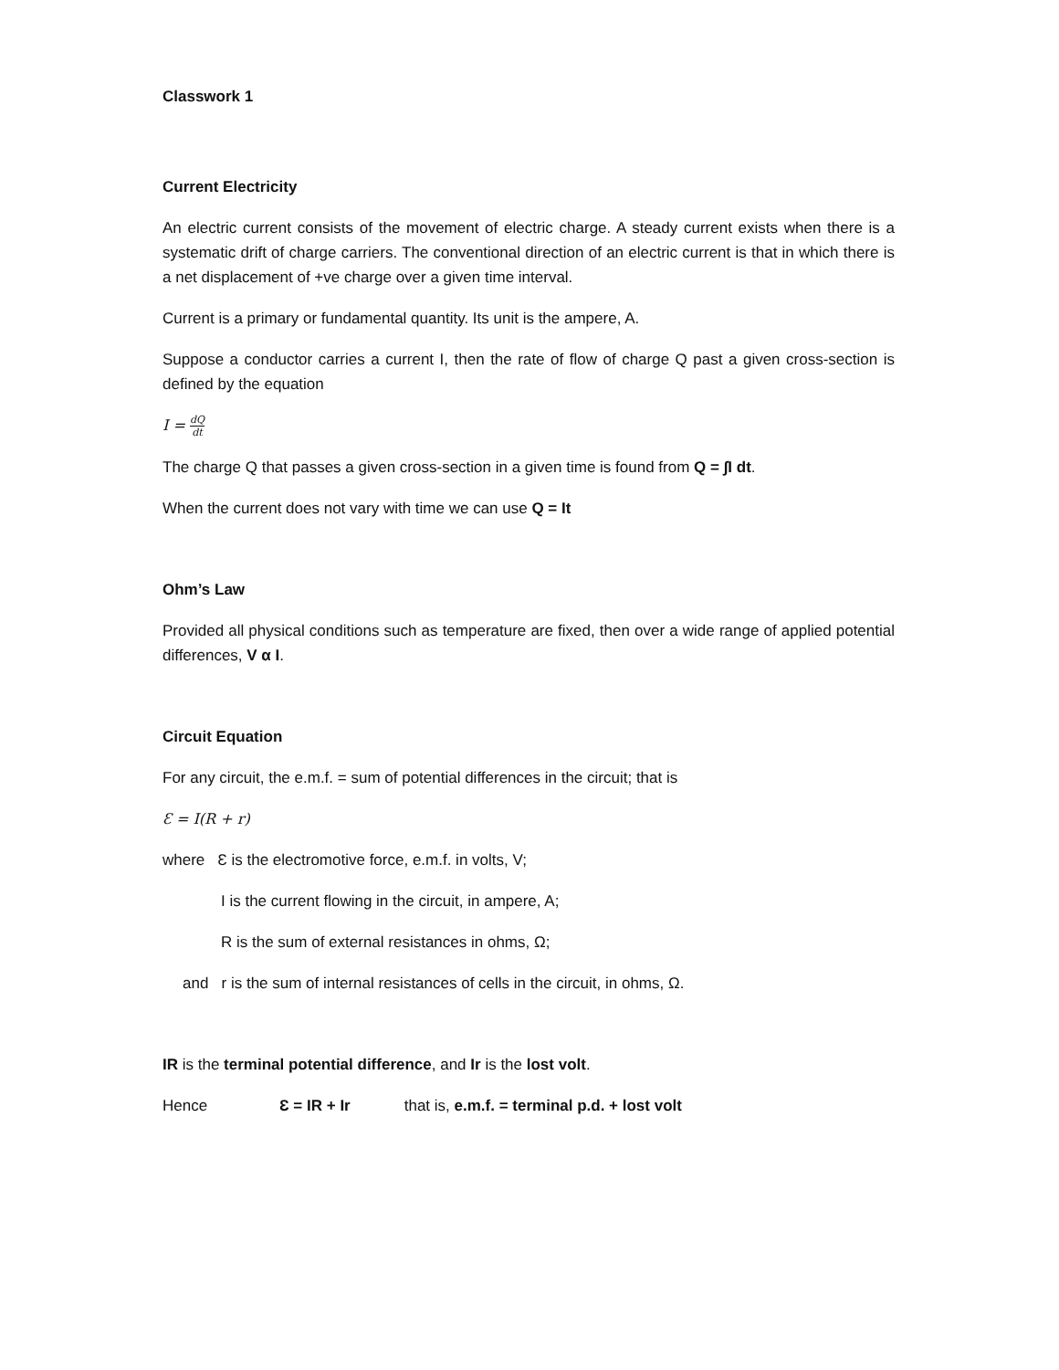Classwork 1
Current Electricity
An electric current consists of the movement of electric charge. A steady current exists when there is a systematic drift of charge carriers. The conventional direction of an electric current is that in which there is a net displacement of +ve charge over a given time interval.
Current is a primary or fundamental quantity. Its unit is the ampere, A.
Suppose a conductor carries a current I, then the rate of flow of charge Q past a given cross-section is defined by the equation
I = dQ dt
The charge Q that passes a given cross-section in a given time is found from Q = ∫I dt.
When the current does not vary with time we can use Q = It
Ohm’s Law
Provided all physical conditions such as temperature are fixed, then over a wide range of applied potential differences, V α I.
Circuit Equation
For any circuit, the e.m.f. = sum of potential differences in the circuit; that is
Ɛ = I(R + r)
where Ɛ is the electromotive force, e.m.f. in volts, V;
I is the current flowing in the circuit, in ampere, A;
R is the sum of external resistances in ohms, Ω;
and r is the sum of internal resistances of cells in the circuit, in ohms, Ω.
IR is the terminal potential difference, and Ir is the lost volt.
Hence Ɛ = IR + Ir that is, e.m.f. = terminal p.d. + lost volt